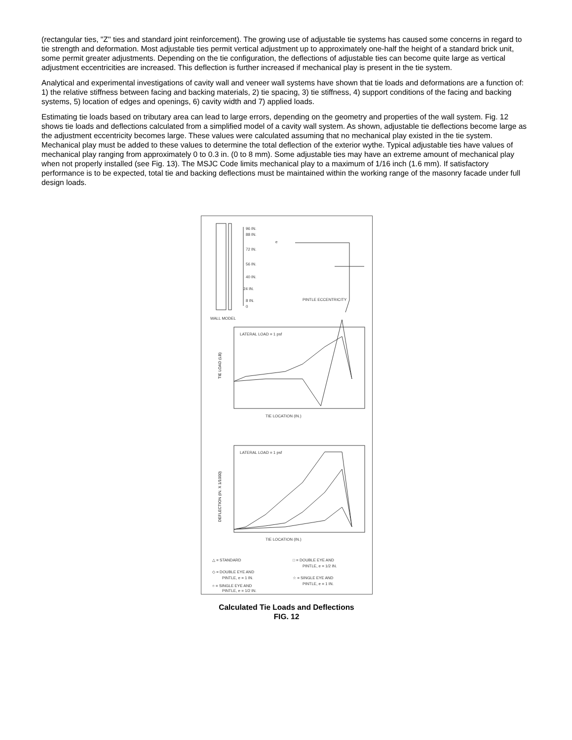(rectangular ties, "Z'' ties and standard joint reinforcement). The growing use of adjustable tie systems has caused some concerns in regard to tie strength and deformation. Most adjustable ties permit vertical adjustment up to approximately one-half the height of a standard brick unit, some permit greater adjustments. Depending on the tie configuration, the deflections of adjustable ties can become quite large as vertical adjustment eccentricities are increased. This deflection is further increased if mechanical play is present in the tie system.
Analytical and experimental investigations of cavity wall and veneer wall systems have shown that tie loads and deformations are a function of: 1) the relative stiffness between facing and backing materials, 2) tie spacing, 3) tie stiffness, 4) support conditions of the facing and backing systems, 5) location of edges and openings, 6) cavity width and 7) applied loads.
Estimating tie loads based on tributary area can lead to large errors, depending on the geometry and properties of the wall system. Fig. 12 shows tie loads and deflections calculated from a simplified model of a cavity wall system. As shown, adjustable tie deflections become large as the adjustment eccentricity becomes large. These values were calculated assuming that no mechanical play existed in the tie system. Mechanical play must be added to these values to determine the total deflection of the exterior wythe. Typical adjustable ties have values of mechanical play ranging from approximately 0 to 0.3 in. (0 to 8 mm). Some adjustable ties may have an extreme amount of mechanical play when not properly installed (see Fig. 13). The MSJC Code limits mechanical play to a maximum of 1/16 inch (1.6 mm). If satisfactory performance is to be expected, total tie and backing deflections must be maintained within the working range of the masonry facade under full design loads.
96 IN.
88 IN.
72 IN.
56 IN.
40 IN.
24 IN.
8 IN.
0
e
PINTLE ECCENTRICITY
WALL MODEL
LATERAL LOAD = 1 psf
TIE LOCATION (IN.)
LATERAL LOAD = 1 psf
TIE LOCATION (IN.)
△ = STANDARD
□ = DOUBLE EYE AND
PINTLE, e = 1/2 IN.
◇ = DOUBLE EYE AND
PINTLE, e = 1 IN.
☆ = SINGLE EYE AND
PINTLE, e = 1 IN.
○ = SINGLE EYE AND
PINTLE, e = 1/2 IN.
TIE LOAD (LB)
DEFLECTION (IN. X 1/1000)
Calculated Tie Loads and Deflections
FIG. 12